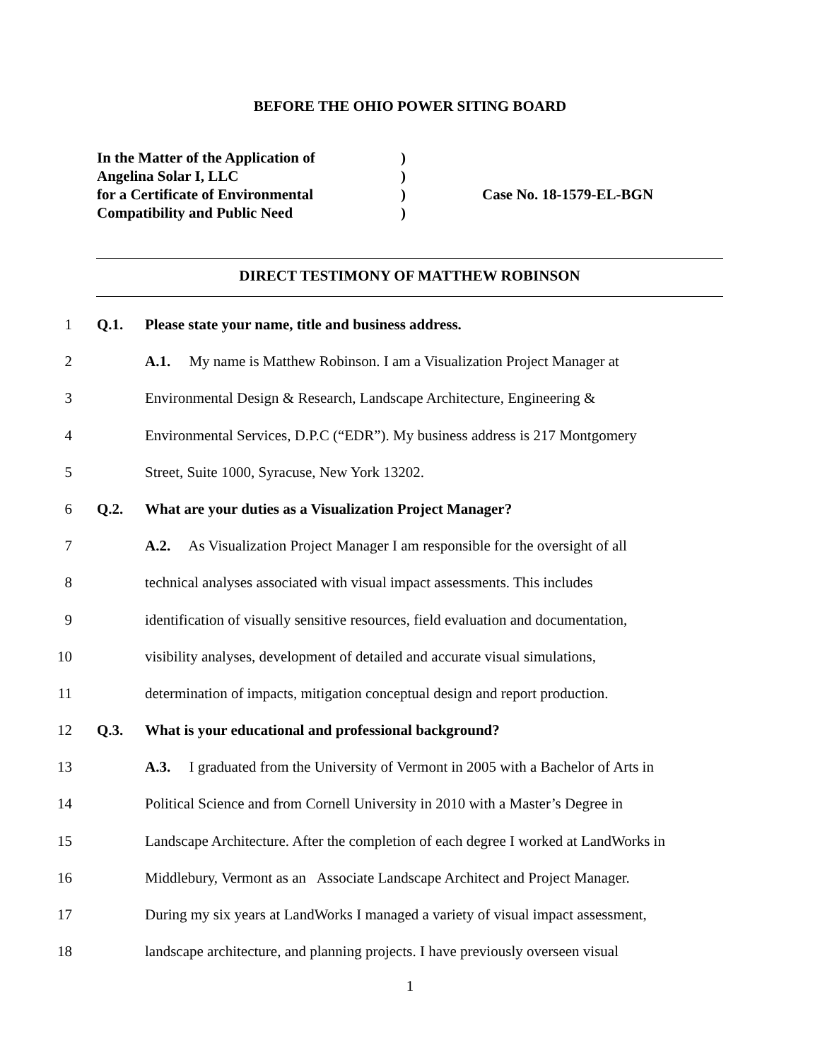BEFORE THE OHIO POWER SITING BOARD
| In the Matter of the Application of | ) | |
| Angelina Solar I, LLC | ) | |
| for a Certificate of Environmental | ) | Case No. 18-1579-EL-BGN |
| Compatibility and Public Need | ) | |
DIRECT TESTIMONY OF MATTHEW ROBINSON
1 Q.1. Please state your name, title and business address.
2 A.1. My name is Matthew Robinson. I am a Visualization Project Manager at
3 Environmental Design & Research, Landscape Architecture, Engineering &
4 Environmental Services, D.P.C (“EDR”). My business address is 217 Montgomery
5 Street, Suite 1000, Syracuse, New York 13202.
6 Q.2. What are your duties as a Visualization Project Manager?
7 A.2. As Visualization Project Manager I am responsible for the oversight of all
8 technical analyses associated with visual impact assessments. This includes
9 identification of visually sensitive resources, field evaluation and documentation,
10 visibility analyses, development of detailed and accurate visual simulations,
11 determination of impacts, mitigation conceptual design and report production.
12 Q.3. What is your educational and professional background?
13 A.3. I graduated from the University of Vermont in 2005 with a Bachelor of Arts in
14 Political Science and from Cornell University in 2010 with a Master’s Degree in
15 Landscape Architecture. After the completion of each degree I worked at LandWorks in
16 Middlebury, Vermont as an Associate Landscape Architect and Project Manager.
17 During my six years at LandWorks I managed a variety of visual impact assessment,
18 landscape architecture, and planning projects. I have previously overseen visual
1